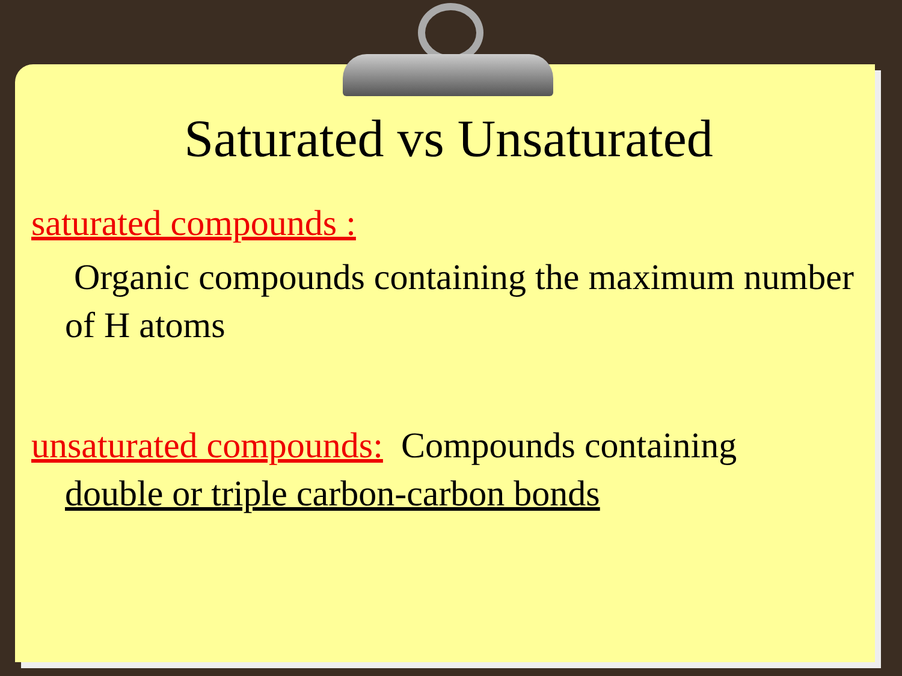Saturated vs Unsaturated
saturated compounds :
Organic compounds containing the maximum number of H atoms
unsaturated compounds: Compounds containing
double or triple carbon-carbon bonds